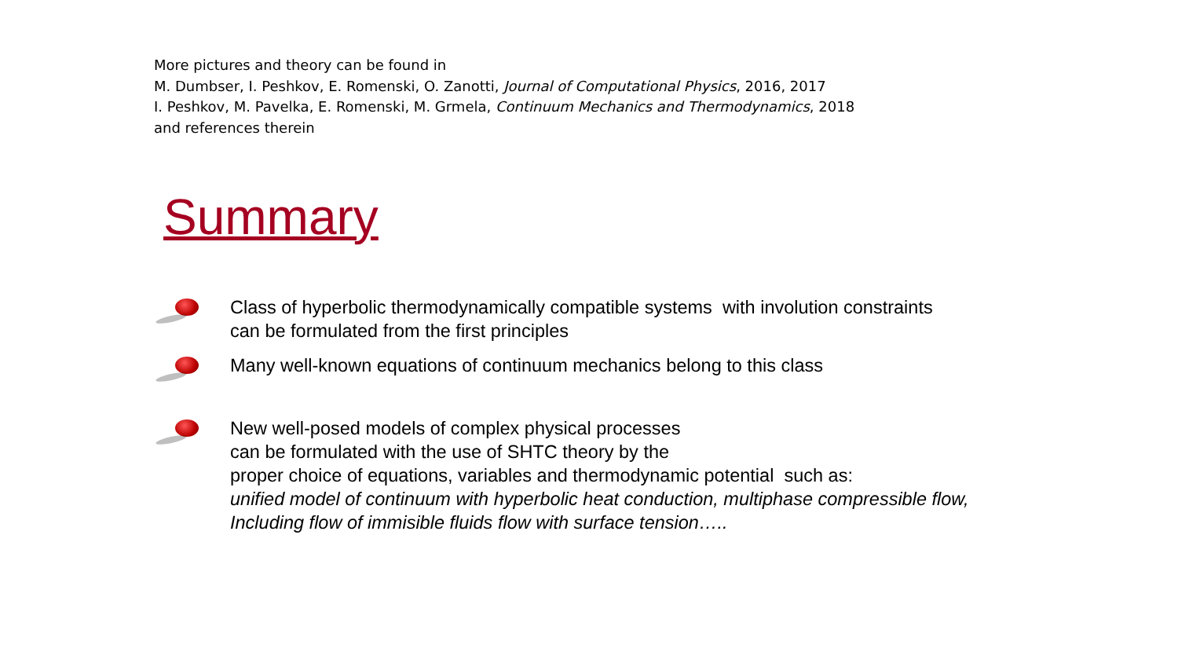More pictures and theory can be found in
M. Dumbser, I. Peshkov, E. Romenski, O. Zanotti, Journal of Computational Physics, 2016, 2017
I. Peshkov, M. Pavelka, E. Romenski, M. Grmela, Continuum Mechanics and Thermodynamics, 2018
and references therein
Summary
Class of hyperbolic thermodynamically compatible systems with involution constraints
can be formulated from the first principles
Many well-known equations of continuum mechanics belong to this class
New well-posed models of complex physical processes
can be formulated with the use of SHTC theory by the
proper choice of equations, variables and thermodynamic potential such as:
unified model of continuum with hyperbolic heat conduction, multiphase compressible flow,
Including flow of immisible fluids flow with surface tension…..